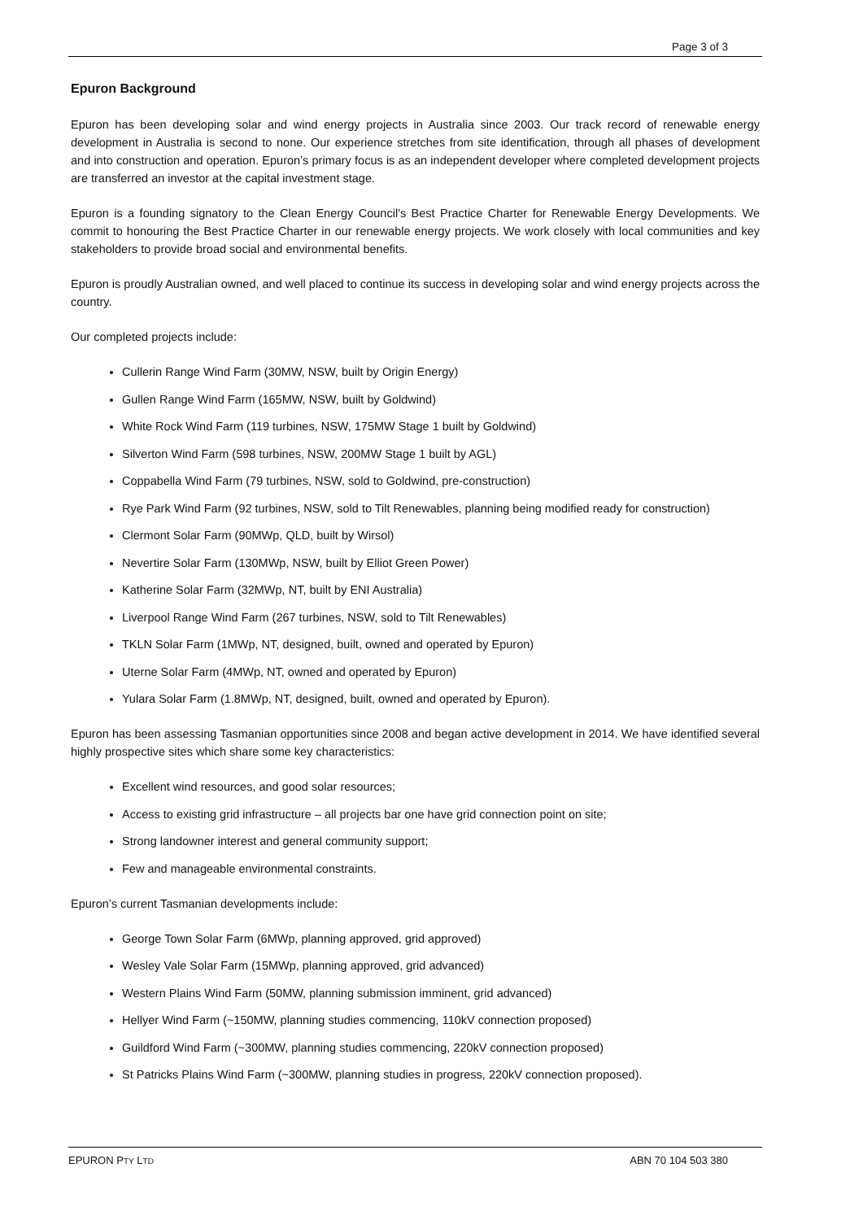Page 3 of 3
Epuron Background
Epuron has been developing solar and wind energy projects in Australia since 2003. Our track record of renewable energy development in Australia is second to none. Our experience stretches from site identification, through all phases of development and into construction and operation. Epuron’s primary focus is as an independent developer where completed development projects are transferred an investor at the capital investment stage.
Epuron is a founding signatory to the Clean Energy Council's Best Practice Charter for Renewable Energy Developments. We commit to honouring the Best Practice Charter in our renewable energy projects. We work closely with local communities and key stakeholders to provide broad social and environmental benefits.
Epuron is proudly Australian owned, and well placed to continue its success in developing solar and wind energy projects across the country.
Our completed projects include:
Cullerin Range Wind Farm (30MW, NSW, built by Origin Energy)
Gullen Range Wind Farm (165MW, NSW, built by Goldwind)
White Rock Wind Farm (119 turbines, NSW, 175MW Stage 1 built by Goldwind)
Silverton Wind Farm (598 turbines, NSW, 200MW Stage 1 built by AGL)
Coppabella Wind Farm (79 turbines, NSW, sold to Goldwind, pre-construction)
Rye Park Wind Farm (92 turbines, NSW, sold to Tilt Renewables, planning being modified ready for construction)
Clermont Solar Farm (90MWp, QLD, built by Wirsol)
Nevertire Solar Farm (130MWp, NSW, built by Elliot Green Power)
Katherine Solar Farm (32MWp, NT, built by ENI Australia)
Liverpool Range Wind Farm (267 turbines, NSW, sold to Tilt Renewables)
TKLN Solar Farm (1MWp, NT, designed, built, owned and operated by Epuron)
Uterne Solar Farm (4MWp, NT, owned and operated by Epuron)
Yulara Solar Farm (1.8MWp, NT, designed, built, owned and operated by Epuron).
Epuron has been assessing Tasmanian opportunities since 2008 and began active development in 2014. We have identified several highly prospective sites which share some key characteristics:
Excellent wind resources, and good solar resources;
Access to existing grid infrastructure – all projects bar one have grid connection point on site;
Strong landowner interest and general community support;
Few and manageable environmental constraints.
Epuron’s current Tasmanian developments include:
George Town Solar Farm (6MWp, planning approved, grid approved)
Wesley Vale Solar Farm (15MWp, planning approved, grid advanced)
Western Plains Wind Farm (50MW, planning submission imminent, grid advanced)
Hellyer Wind Farm (~150MW, planning studies commencing, 110kV connection proposed)
Guildford Wind Farm (~300MW, planning studies commencing, 220kV connection proposed)
St Patricks Plains Wind Farm (~300MW, planning studies in progress, 220kV connection proposed).
EPURON PTY LTD ABN 70 104 503 380